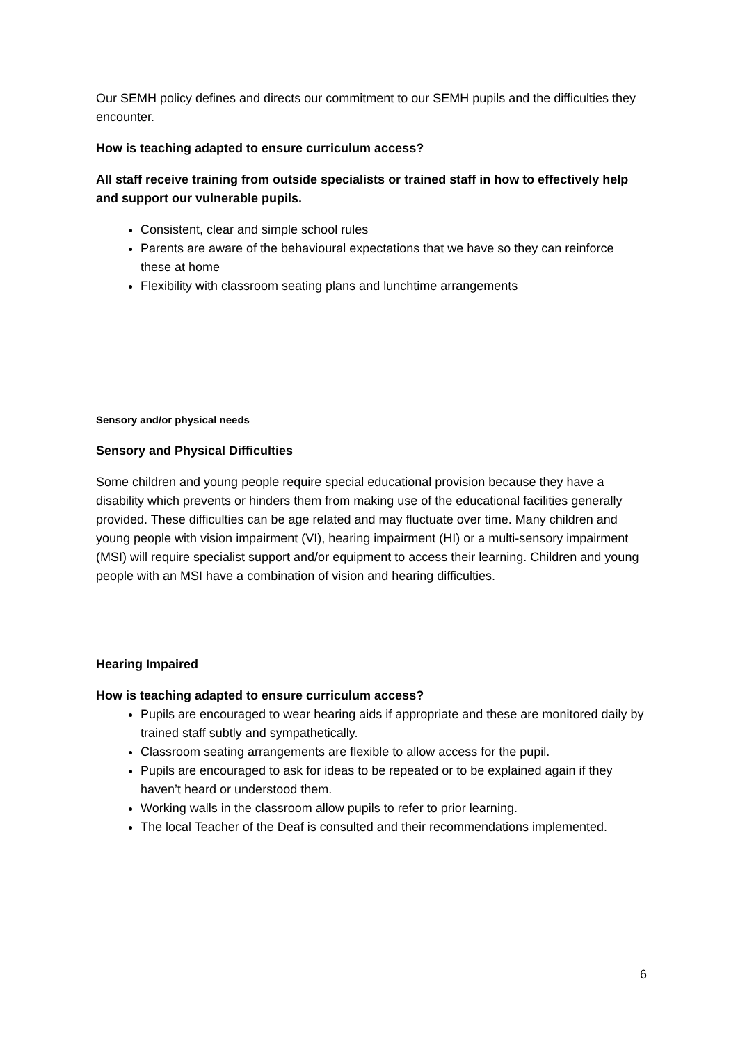Our SEMH policy defines and directs our commitment to our SEMH pupils and the difficulties they encounter.
How is teaching adapted to ensure curriculum access?
All staff receive training from outside specialists or trained staff in how to effectively help and support our vulnerable pupils.
Consistent, clear and simple school rules
Parents are aware of the behavioural expectations that we have so they can reinforce these at home
Flexibility with classroom seating plans and lunchtime arrangements
Sensory and/or physical needs
Sensory and Physical Difficulties
Some children and young people require special educational provision because they have a disability which prevents or hinders them from making use of the educational facilities generally provided. These difficulties can be age related and may fluctuate over time. Many children and young people with vision impairment (VI), hearing impairment (HI) or a multi-sensory impairment (MSI) will require specialist support and/or equipment to access their learning. Children and young people with an MSI have a combination of vision and hearing difficulties.
Hearing Impaired
How is teaching adapted to ensure curriculum access?
Pupils are encouraged to wear hearing aids if appropriate and these are monitored daily by trained staff subtly and sympathetically.
Classroom seating arrangements are flexible to allow access for the pupil.
Pupils are encouraged to ask for ideas to be repeated or to be explained again if they haven’t heard or understood them.
Working walls in the classroom allow pupils to refer to prior learning.
The local Teacher of the Deaf is consulted and their recommendations implemented.
6